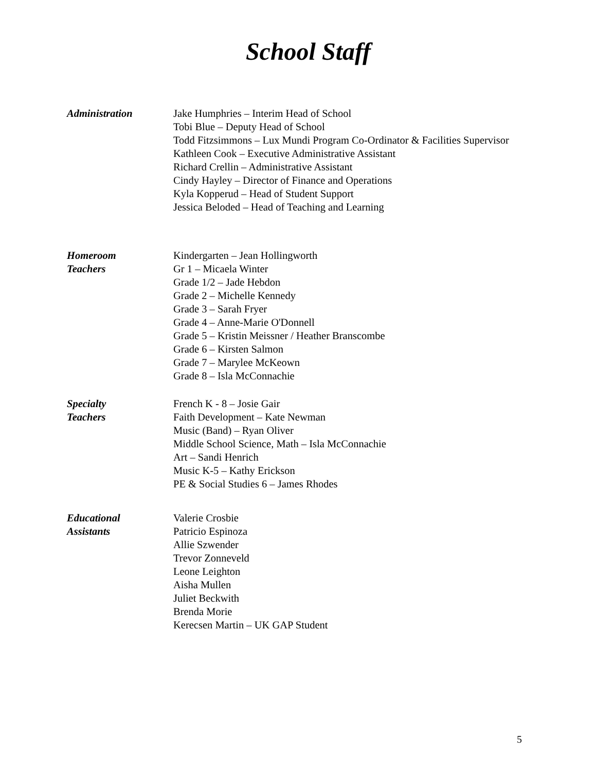School Staff
Administration Jake Humphries – Interim Head of School
Tobi Blue – Deputy Head of School
Todd Fitzsimmons – Lux Mundi Program Co-Ordinator & Facilities Supervisor
Kathleen Cook – Executive Administrative Assistant
Richard Crellin – Administrative Assistant
Cindy Hayley – Director of Finance and Operations
Kyla Kopperud – Head of Student Support
Jessica Beloded – Head of Teaching and Learning
Homeroom
Teachers
Kindergarten – Jean Hollingworth
Gr 1 – Micaela Winter
Grade 1/2 – Jade Hebdon
Grade 2 – Michelle Kennedy
Grade 3 – Sarah Fryer
Grade 4 – Anne-Marie O'Donnell
Grade 5 – Kristin Meissner / Heather Branscombe
Grade 6 – Kirsten Salmon
Grade 7 – Marylee McKeown
Grade 8 – Isla McConnachie
Specialty
Teachers
French K - 8 – Josie Gair
Faith Development – Kate Newman
Music (Band) – Ryan Oliver
Middle School Science, Math – Isla McConnachie
Art – Sandi Henrich
Music K-5 – Kathy Erickson
PE & Social Studies 6 – James Rhodes
Educational
Assistants
Valerie Crosbie
Patricio Espinoza
Allie Szwender
Trevor Zonneveld
Leone Leighton
Aisha Mullen
Juliet Beckwith
Brenda Morie
Kerecsen Martin – UK GAP Student
5